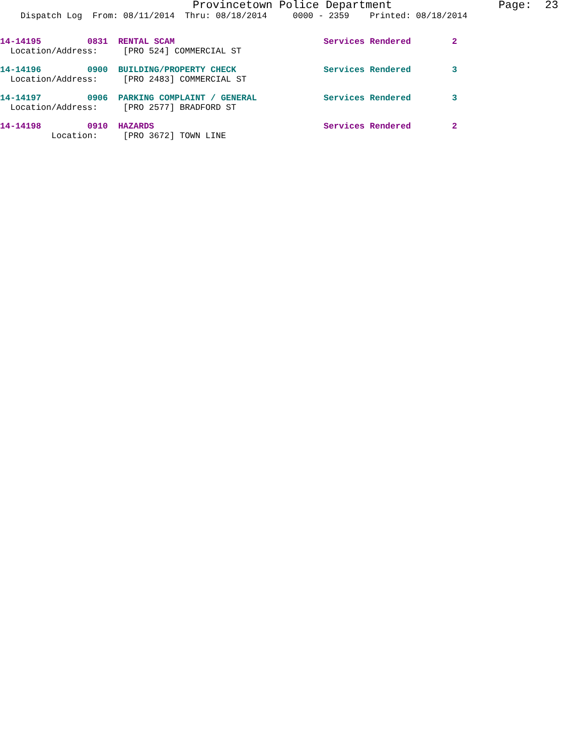Provincetown Police Department Page: 23
Dispatch Log From: 08/11/2014 Thru: 08/18/2014 0000 - 2359 Printed: 08/18/2014
14-14195 0831 RENTAL SCAM Services Rendered 2
Location/Address: [PRO 524] COMMERCIAL ST
14-14196 0900 BUILDING/PROPERTY CHECK Services Rendered 3
Location/Address: [PRO 2483] COMMERCIAL ST
14-14197 0906 PARKING COMPLAINT / GENERAL Services Rendered 3
Location/Address: [PRO 2577] BRADFORD ST
14-14198 0910 HAZARDS Services Rendered 2
Location: [PRO 3672] TOWN LINE